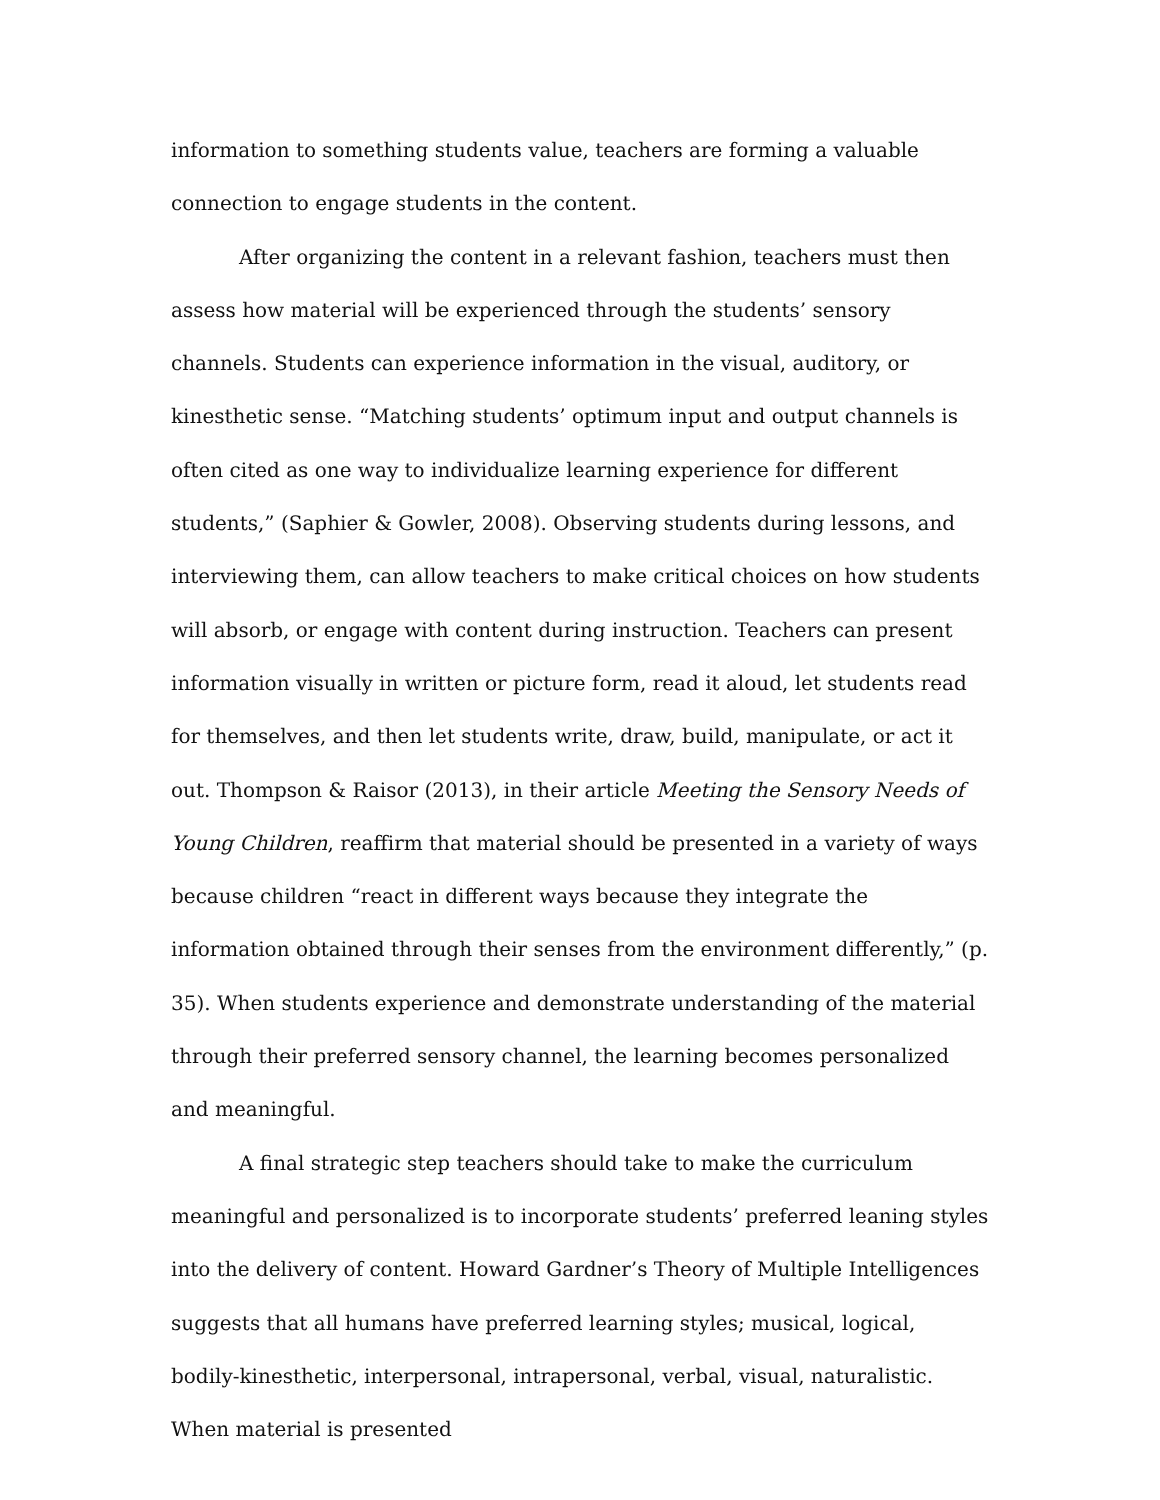information to something students value, teachers are forming a valuable connection to engage students in the content.
After organizing the content in a relevant fashion, teachers must then assess how material will be experienced through the students’ sensory channels. Students can experience information in the visual, auditory, or kinesthetic sense. “Matching students’ optimum input and output channels is often cited as one way to individualize learning experience for different students,” (Saphier & Gowler, 2008). Observing students during lessons, and interviewing them, can allow teachers to make critical choices on how students will absorb, or engage with content during instruction. Teachers can present information visually in written or picture form, read it aloud, let students read for themselves, and then let students write, draw, build, manipulate, or act it out. Thompson & Raisor (2013), in their article Meeting the Sensory Needs of Young Children, reaffirm that material should be presented in a variety of ways because children “react in different ways because they integrate the information obtained through their senses from the environment differently,” (p. 35). When students experience and demonstrate understanding of the material through their preferred sensory channel, the learning becomes personalized and meaningful.
A final strategic step teachers should take to make the curriculum meaningful and personalized is to incorporate students’ preferred leaning styles into the delivery of content. Howard Gardner’s Theory of Multiple Intelligences suggests that all humans have preferred learning styles; musical, logical, bodily-kinesthetic, interpersonal, intrapersonal, verbal, visual, naturalistic. When material is presented